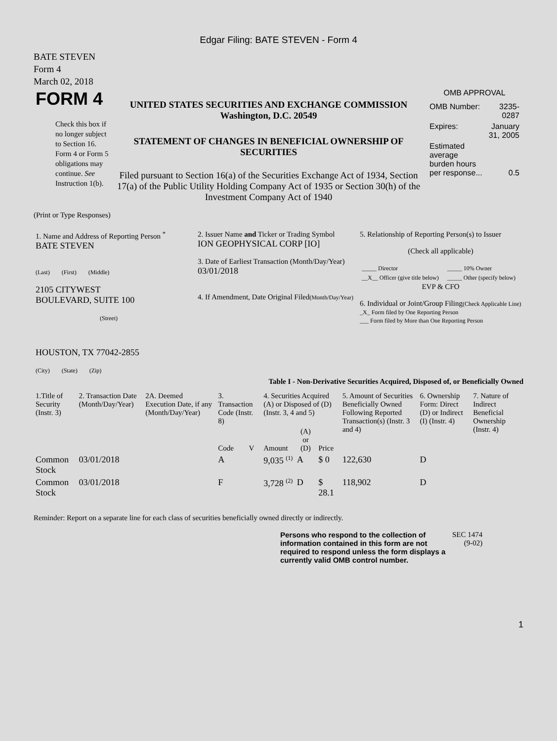Edgar Filing: BATE STEVEN - Form 4
BATE STEVEN
Form 4
March 02, 2018
| FORM 4 Check this box if no longer subject to Section 16. Form 4 or Form 5 obligations may continue. See Instruction 1(b). | UNITED STATES SECURITIES AND EXCHANGE COMMISSION Washington, D.C. 20549 STATEMENT OF CHANGES IN BENEFICIAL OWNERSHIP OF SECURITIES Filed pursuant to Section 16(a) of the Securities Exchange Act of 1934, Section 17(a) of the Public Utility Holding Company Act of 1935 or Section 30(h) of the Investment Company Act of 1940 | OMB APPROVAL / OMB Number: / 3235-0287 / / Expires: / January 31, 2005 / / Estimated average burden hours per response... / 0.5 / |
(Print or Type Responses)
| 1. Name and Address of Reporting Person <sup>*</sup> BATE STEVEN (Last) (First) (Middle) 2105 CITYWEST BOULEVARD, SUITE 100 (Street) HOUSTON, TX 77042-2855 (City) (State) (Zip) | 2. Issuer Name and Ticker or Trading Symbol ION GEOPHYSICAL CORP [IO] 3. Date of Earliest Transaction (Month/Day/Year) 03/01/2018 4. If Amendment, Date Original Filed (Month/Day/Year) | 5. Relationship of Reporting Person(s) to Issuer (Check all applicable) / _____ Director / _____ 10% Owner / / __X__ Officer (give title below) / _____ Other (specify below) / EVP & CFO 6. Individual or Joint/Group Filing (Check Applicable Line) _X_ Form filed by One Reporting Person ___ Form filed by More than One Reporting Person |
Table I - Non-Derivative Securities Acquired, Disposed of, or Beneficially Owned
| 1.Title of Security (Instr. 3) | 2. Transaction Date (Month/Day/Year) | 2A. Deemed Execution Date, if any (Month/Day/Year) | 3. Transaction Code (Instr. 8) | | 4. Securities Acquired (A) or Disposed of (D) (Instr. 3, 4 and 5) | | | 5. Amount of Securities Beneficially Owned Following Reported Transaction(s) (Instr. 3 and 4) | 6. Ownership Form: Direct (D) or Indirect (I) (Instr. 4) | 7. Nature of Indirect Beneficial Ownership (Instr. 4) |
| --- | --- | --- | --- | --- | --- | --- | --- | --- | --- | --- |
| | | | Code | V | Amount | (A) or (D) | Price | | | |
| Common Stock | 03/01/2018 | | A | | 9,035 <sup>(1)</sup> | A | $ 0 | 122,630 | D | |
| Common Stock | 03/01/2018 | | F | | 3,728 <sup>(2)</sup> | D | $ 28.1 | 118,902 | D | |
Reminder: Report on a separate line for each class of securities beneficially owned directly or indirectly.
| Persons who respond to the collection of information contained in this form are not required to respond unless the form displays a currently valid OMB control number. | SEC 1474 (9-02) |
1